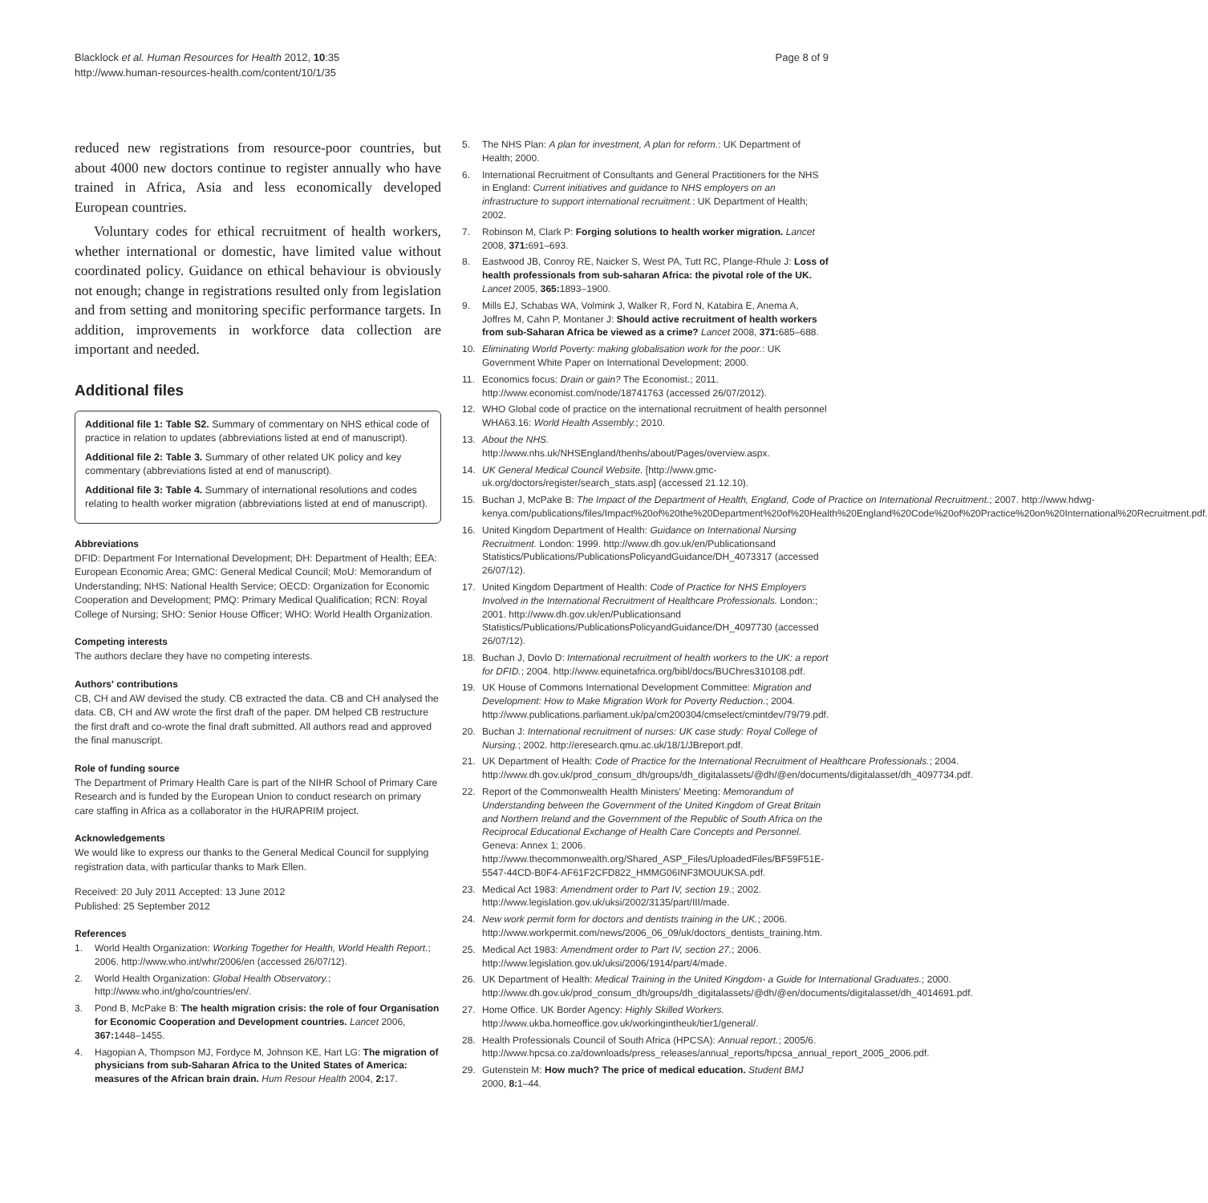Blacklock et al. Human Resources for Health 2012, 10:35
http://www.human-resources-health.com/content/10/1/35
Page 8 of 9
reduced new registrations from resource-poor countries, but about 4000 new doctors continue to register annually who have trained in Africa, Asia and less economically developed European countries.
Voluntary codes for ethical recruitment of health workers, whether international or domestic, have limited value without coordinated policy. Guidance on ethical behaviour is obviously not enough; change in registrations resulted only from legislation and from setting and monitoring specific performance targets. In addition, improvements in workforce data collection are important and needed.
Additional files
Additional file 1: Table S2. Summary of commentary on NHS ethical code of practice in relation to updates (abbreviations listed at end of manuscript).
Additional file 2: Table 3. Summary of other related UK policy and key commentary (abbreviations listed at end of manuscript).
Additional file 3: Table 4. Summary of international resolutions and codes relating to health worker migration (abbreviations listed at end of manuscript).
Abbreviations
DFID: Department For International Development; DH: Department of Health; EEA: European Economic Area; GMC: General Medical Council; MoU: Memorandum of Understanding; NHS: National Health Service; OECD: Organization for Economic Cooperation and Development; PMQ: Primary Medical Qualification; RCN: Royal College of Nursing; SHO: Senior House Officer; WHO: World Health Organization.
Competing interests
The authors declare they have no competing interests.
Authors' contributions
CB, CH and AW devised the study. CB extracted the data. CB and CH analysed the data. CB, CH and AW wrote the first draft of the paper. DM helped CB restructure the first draft and co-wrote the final draft submitted. All authors read and approved the final manuscript.
Role of funding source
The Department of Primary Health Care is part of the NIHR School of Primary Care Research and is funded by the European Union to conduct research on primary care staffing in Africa as a collaborator in the HURAPRIM project.
Acknowledgements
We would like to express our thanks to the General Medical Council for supplying registration data, with particular thanks to Mark Ellen.
Received: 20 July 2011 Accepted: 13 June 2012
Published: 25 September 2012
References
1. World Health Organization: Working Together for Health, World Health Report.; 2006. http://www.who.int/whr/2006/en (accessed 26/07/12).
2. World Health Organization: Global Health Observatory.; http://www.who.int/gho/countries/en/.
3. Pond B, McPake B: The health migration crisis: the role of four Organisation for Economic Cooperation and Development countries. Lancet 2006, 367: 1448–1455.
4. Hagopian A, Thompson MJ, Fordyce M, Johnson KE, Hart LG: The migration of physicians from sub-Saharan Africa to the United States of America: measures of the African brain drain. Hum Resour Health 2004, 2: 17.
5. The NHS Plan: A plan for investment, A plan for reform.: UK Department of Health; 2000.
6. International Recruitment of Consultants and General Practitioners for the NHS in England: Current initiatives and guidance to NHS employers on an infrastructure to support international recruitment.: UK Department of Health; 2002.
7. Robinson M, Clark P: Forging solutions to health worker migration. Lancet 2008, 371: 691–693.
8. Eastwood JB, Conroy RE, Naicker S, West PA, Tutt RC, Plange-Rhule J: Loss of health professionals from sub-saharan Africa: the pivotal role of the UK. Lancet 2005, 365: 1893–1900.
9. Mills EJ, Schabas WA, Volmink J, Walker R, Ford N, Katabira E, Anema A, Joffres M, Cahn P, Montaner J: Should active recruitment of health workers from sub-Saharan Africa be viewed as a crime? Lancet 2008, 371: 685–688.
10. Eliminating World Poverty: making globalisation work for the poor.: UK Government White Paper on International Development; 2000.
11. Economics focus: Drain or gain? The Economist.; 2011. http://www.economist.com/node/18741763 (accessed 26/07/2012).
12. WHO Global code of practice on the international recruitment of health personnel WHA63.16: World Health Assembly.; 2010.
13. About the NHS. http://www.nhs.uk/NHSEngland/thenhs/about/Pages/overview.aspx.
14. UK General Medical Council Website. [http://www.gmc-uk.org/doctors/register/search_stats.asp] (accessed 21.12.10).
15. Buchan J, McPake B: The Impact of the Department of Health, England, Code of Practice on International Recruitment.; 2007. http://www.hdwg-kenya.com/publications/files/Impact%20of%20the%20Department%20of%20Health%20England%20Code%20of%20Practice%20on%20International%20Recruitment.pdf.
16. United Kingdom Department of Health: Guidance on International Nursing Recruitment. London: 1999. http://www.dh.gov.uk/en/Publicationsand Statistics/Publications/PublicationsPolicyandGuidance/DH_4073317 (accessed 26/07/12).
17. United Kingdom Department of Health: Code of Practice for NHS Employers Involved in the International Recruitment of Healthcare Professionals. London:; 2001. http://www.dh.gov.uk/en/Publicationsand Statistics/Publications/PublicationsPolicyandGuidance/DH_4097730 (accessed 26/07/12).
18. Buchan J, Dovlo D: International recruitment of health workers to the UK: a report for DFID.; 2004. http://www.equinetafrica.org/bibl/docs/BUChres310108.pdf.
19. UK House of Commons International Development Committee: Migration and Development: How to Make Migration Work for Poverty Reduction.; 2004. http://www.publications.parliament.uk/pa/cm200304/cmselect/cmintdev/79/79.pdf.
20. Buchan J: International recruitment of nurses: UK case study: Royal College of Nursing.; 2002. http://eresearch.qmu.ac.uk/18/1/JBreport.pdf.
21. UK Department of Health: Code of Practice for the International Recruitment of Healthcare Professionals.; 2004. http://www.dh.gov.uk/prod_consum_dh/groups/dh_digitalassets/@dh/@en/documents/digitalasset/dh_4097734.pdf.
22. Report of the Commonwealth Health Ministers' Meeting: Memorandum of Understanding between the Government of the United Kingdom of Great Britain and Northern Ireland and the Government of the Republic of South Africa on the Reciprocal Educational Exchange of Health Care Concepts and Personnel. Geneva: Annex 1; 2006. http://www.thecommonwealth.org/Shared_ASP_Files/UploadedFiles/BF59F51E-5547-44CD-B0F4-AF61F2CFD822_HMMG06INF3MOUUKSA.pdf.
23. Medical Act 1983: Amendment order to Part IV, section 19.; 2002. http://www.legislation.gov.uk/uksi/2002/3135/part/III/made.
24. New work permit form for doctors and dentists training in the UK.; 2006. http://www.workpermit.com/news/2006_06_09/uk/doctors_dentists_training.htm.
25. Medical Act 1983: Amendment order to Part IV, section 27.; 2006. http://www.legislation.gov.uk/uksi/2006/1914/part/4/made.
26. UK Department of Health: Medical Training in the United Kingdom- a Guide for International Graduates.; 2000. http://www.dh.gov.uk/prod_consum_dh/groups/dh_digitalassets/@dh/@en/documents/digitalasset/dh_4014691.pdf.
27. Home Office. UK Border Agency: Highly Skilled Workers. http://www.ukba.homeoffice.gov.uk/workingintheuk/tier1/general/.
28. Health Professionals Council of South Africa (HPCSA): Annual report.; 2005/6. http://www.hpcsa.co.za/downloads/press_releases/annual_reports/hpcsa_annual_report_2005_2006.pdf.
29. Gutenstein M: How much? The price of medical education. Student BMJ 2000, 8: 1–44.